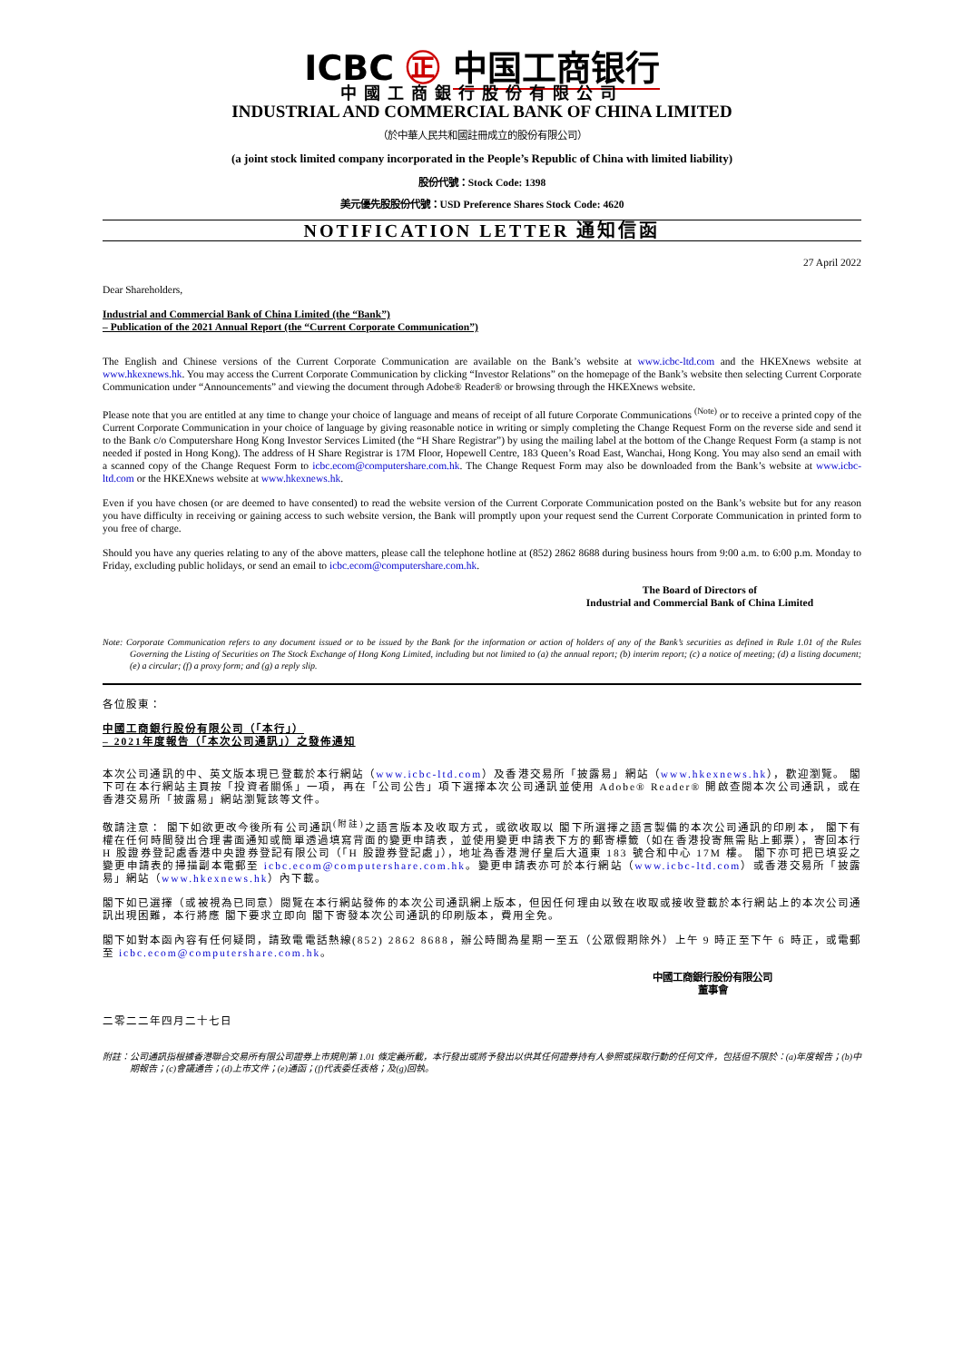ICBC ㊣ 中国工商银行
中國工商銀行股份有限公司
INDUSTRIAL AND COMMERCIAL BANK OF CHINA LIMITED
（於中華人民共和國註冊成立的股份有限公司）
(a joint stock limited company incorporated in the People’s Republic of China with limited liability)
股份代號：Stock Code: 1398
美元優先股股份代號：USD Preference Shares Stock Code: 4620
NOTIFICATION LETTER 通知信函
27 April 2022
Dear Shareholders,
Industrial and Commercial Bank of China Limited (the “Bank”)
– Publication of the 2021 Annual Report (the “Current Corporate Communication”)
The English and Chinese versions of the Current Corporate Communication are available on the Bank’s website at www.icbc-ltd.com and the HKEXnews website at www.hkexnews.hk. You may access the Current Corporate Communication by clicking “Investor Relations” on the homepage of the Bank’s website then selecting Current Corporate Communication under “Announcements” and viewing the document through Adobe® Reader® or browsing through the HKEXnews website.
Please note that you are entitled at any time to change your choice of language and means of receipt of all future Corporate Communications <sup>(Note)</sup> or to receive a printed copy of the Current Corporate Communication in your choice of language by giving reasonable notice in writing or simply completing the Change Request Form on the reverse side and send it to the Bank c/o Computershare Hong Kong Investor Services Limited (the “H Share Registrar”) by using the mailing label at the bottom of the Change Request Form (a stamp is not needed if posted in Hong Kong). The address of H Share Registrar is 17M Floor, Hopewell Centre, 183 Queen’s Road East, Wanchai, Hong Kong. You may also send an email with a scanned copy of the Change Request Form to icbc.ecom@computershare.com.hk. The Change Request Form may also be downloaded from the Bank’s website at www.icbc-ltd.com or the HKEXnews website at www.hkexnews.hk.
Even if you have chosen (or are deemed to have consented) to read the website version of the Current Corporate Communication posted on the Bank’s website but for any reason you have difficulty in receiving or gaining access to such website version, the Bank will promptly upon your request send the Current Corporate Communication in printed form to you free of charge.
Should you have any queries relating to any of the above matters, please call the telephone hotline at (852) 2862 8688 during business hours from 9:00 a.m. to 6:00 p.m. Monday to Friday, excluding public holidays, or send an email to icbc.ecom@computershare.com.hk.
The Board of Directors of
Industrial and Commercial Bank of China Limited
Note: Corporate Communication refers to any document issued or to be issued by the Bank for the information or action of holders of any of the Bank’s securities as defined in Rule 1.01 of the Rules Governing the Listing of Securities on The Stock Exchange of Hong Kong Limited, including but not limited to (a) the annual report; (b) interim report; (c) a notice of meeting; (d) a listing document; (e) a circular; (f) a proxy form; and (g) a reply slip.
各位股東：
中國工商銀行股份有限公司（「本行」）
– 2021年度報告（「本次公司通訊」）之發佈通知
本次公司通訊的中、英文版本現已登載於本行網站（www.icbc-ltd.com）及香港交易所「披露易」網站（www.hkexnews.hk），歡迎瀏覽。 閣下可在本行網站主頁按「投資者關係」一項，再在「公司公告」項下選擇本次公司通訊並使用 Adobe® Reader® 開啟查閱本次公司通訊，或在香港交易所「披露易」網站瀏覽該等文件。
敬請注意： 閣下如欲更改今後所有公司通訊<sup>(附註)</sup>之語言版本及收取方式，或欲收取以 閣下所選擇之語言製備的本次公司通訊的印刷本， 閣下有權在任何時間發出合理書面通知或簡單透過填寫背面的變更申請表，並使用變更申請表下方的郵寄標籤（如在香港投寄無需貼上郵票），寄回本行 H 股證券登記處香港中央證券登記有限公司（「H 股證券登記處」），地址為香港灣仔皇后大道東 183 號合和中心 17M 樓。 閣下亦可把已填妥之變更申請表的掃描副本電郵至 icbc.ecom@computershare.com.hk。變更申請表亦可於本行網站（www.icbc-ltd.com）或香港交易所「披露易」網站（www.hkexnews.hk）內下載。
閣下如已選擇（或被視為已同意）閱覽在本行網站發佈的本次公司通訊網上版本，但因任何理由以致在收取或接收登載於本行網站上的本次公司通訊出現困難，本行將應 閣下要求立即向 閣下寄發本次公司通訊的印刷版本，費用全免。
閣下如對本函內容有任何疑問，請致電電話熱線(852) 2862 8688，辦公時間為星期一至五（公眾假期除外）上午 9 時正至下午 6 時正，或電郵至 icbc.ecom@computershare.com.hk。
中國工商銀行股份有限公司
董事會
二零二二年四月二十七日
附註：公司通訊指根據香港聯合交易所有限公司證券上市規則第 1.01 條定義所載，本行發出或將予發出以供其任何證券持有人參照或採取行動的任何文件，包括但不限於：(a)年度報告；(b)中期報告；(c)會議通告；(d)上市文件；(e)通函；(f)代表委任表格；及(g)回執。